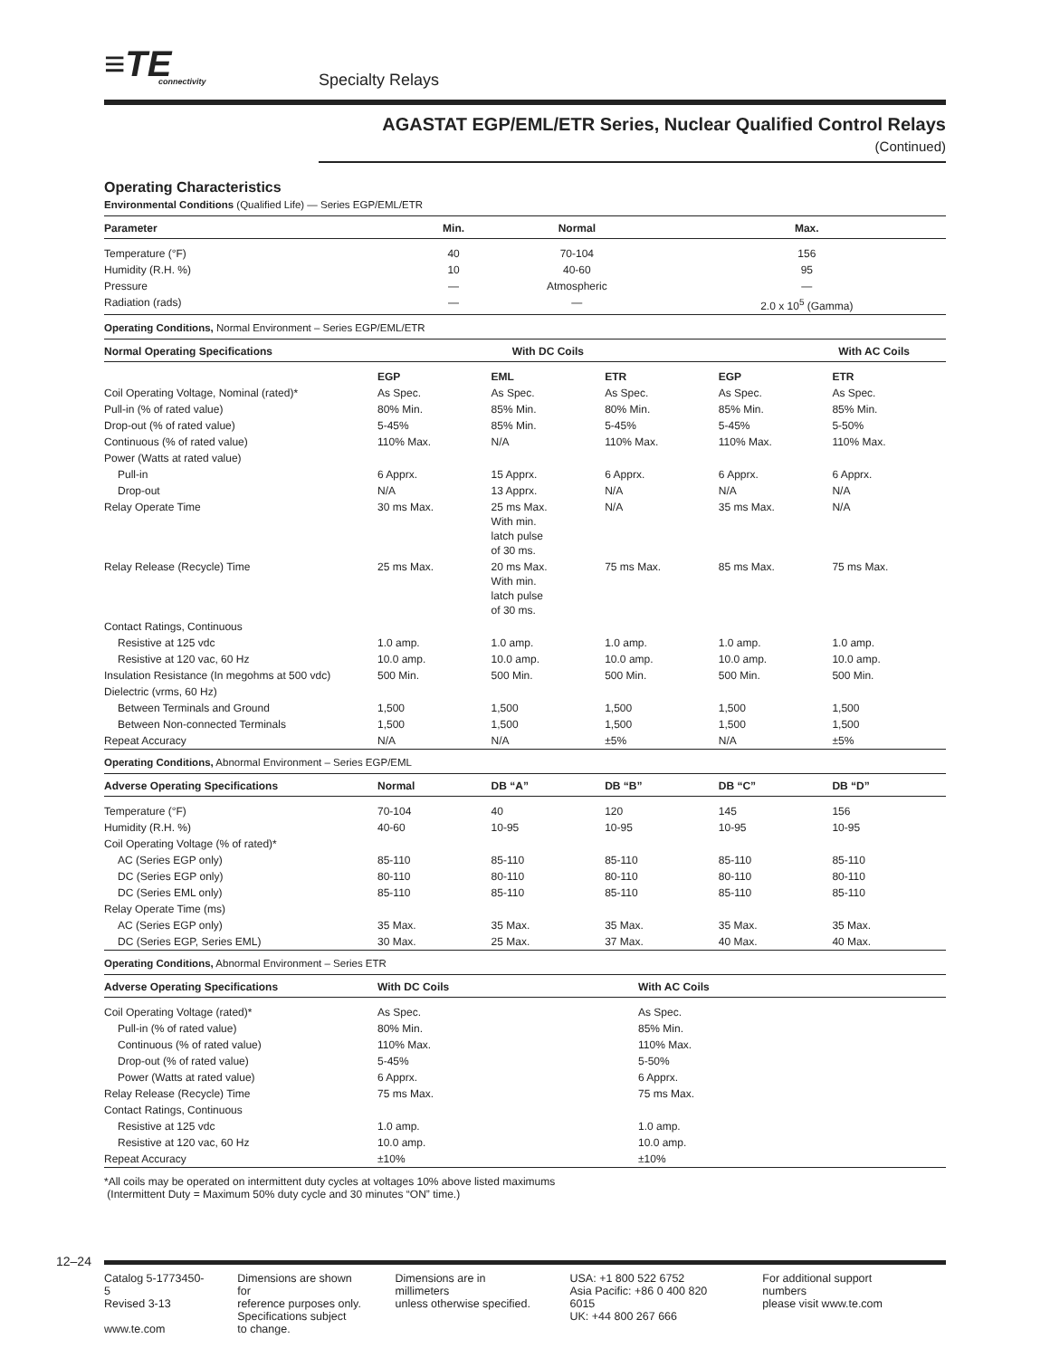≡TE
connectivity
Specialty Relays
AGASTAT EGP/EML/ETR Series, Nuclear Qualified Control Relays (Continued)
Operating Characteristics
Environmental Conditions (Qualified Life) — Series EGP/EML/ETR
| Parameter | Min. | Normal | Max. |
| --- | --- | --- | --- |
| Temperature (°F) | 40 | 70-104 | 156 |
| Humidity (R.H. %) | 10 | 40-60 | 95 |
| Pressure | — | Atmospheric | — |
| Radiation (rads) | — | — | 2.0 x 10<sup>5</sup> (Gamma) |
Operating Conditions, Normal Environment – Series EGP/EML/ETR
| Normal Operating Specifications | With DC Coils | | | With AC Coils | |
| --- | --- | --- | --- | --- | --- |
| | EGP | EML | ETR | EGP | ETR |
| Coil Operating Voltage, Nominal (rated)* | As Spec. | As Spec. | As Spec. | As Spec. | As Spec. |
| Pull-in (% of rated value) | 80% Min. | 85% Min. | 80% Min. | 85% Min. | 85% Min. |
| Drop-out (% of rated value) | 5-45% | 85% Min. | 5-45% | 5-45% | 5-50% |
| Continuous (% of rated value) | 110% Max. | N/A | 110% Max. | 110% Max. | 110% Max. |
| Power (Watts at rated value) | | | | | |
| Pull-in | 6 Apprx. | 15 Apprx. | 6 Apprx. | 6 Apprx. | 6 Apprx. |
| Drop-out | N/A | 13 Apprx. | N/A | N/A | N/A |
| Relay Operate Time | 30 ms Max. | 25 ms Max. With min. latch pulse of 30 ms. | N/A | 35 ms Max. | N/A |
| Relay Release (Recycle) Time | 25 ms Max. | 20 ms Max. With min. latch pulse of 30 ms. | 75 ms Max. | 85 ms Max. | 75 ms Max. |
| Contact Ratings, Continuous | | | | | |
| Resistive at 125 vdc | 1.0 amp. | 1.0 amp. | 1.0 amp. | 1.0 amp. | 1.0 amp. |
| Resistive at 120 vac, 60 Hz | 10.0 amp. | 10.0 amp. | 10.0 amp. | 10.0 amp. | 10.0 amp. |
| Insulation Resistance (In megohms at 500 vdc) | 500 Min. | 500 Min. | 500 Min. | 500 Min. | 500 Min. |
| Dielectric (vrms, 60 Hz) | | | | | |
| Between Terminals and Ground | 1,500 | 1,500 | 1,500 | 1,500 | 1,500 |
| Between Non-connected Terminals | 1,500 | 1,500 | 1,500 | 1,500 | 1,500 |
| Repeat Accuracy | N/A | N/A | ±5% | N/A | ±5% |
Operating Conditions, Abnormal Environment – Series EGP/EML
| Adverse Operating Specifications | Normal | DB “A” | DB “B” | DB “C” | DB “D” |
| --- | --- | --- | --- | --- | --- |
| Temperature (°F) | 70-104 | 40 | 120 | 145 | 156 |
| Humidity (R.H. %) | 40-60 | 10-95 | 10-95 | 10-95 | 10-95 |
| Coil Operating Voltage (% of rated)* | | | | | |
| AC (Series EGP only) | 85-110 | 85-110 | 85-110 | 85-110 | 85-110 |
| DC (Series EGP only) | 80-110 | 80-110 | 80-110 | 80-110 | 80-110 |
| DC (Series EML only) | 85-110 | 85-110 | 85-110 | 85-110 | 85-110 |
| Relay Operate Time (ms) | | | | | |
| AC (Series EGP only) | 35 Max. | 35 Max. | 35 Max. | 35 Max. | 35 Max. |
| DC (Series EGP, Series EML) | 30 Max. | 25 Max. | 37 Max. | 40 Max. | 40 Max. |
Operating Conditions, Abnormal Environment – Series ETR
| Adverse Operating Specifications | With DC Coils | With AC Coils |
| --- | --- | --- |
| Coil Operating Voltage (rated)* | As Spec. | As Spec. |
| Pull-in (% of rated value) | 80% Min. | 85% Min. |
| Continuous (% of rated value) | 110% Max. | 110% Max. |
| Drop-out (% of rated value) | 5-45% | 5-50% |
| Power (Watts at rated value) | 6 Apprx. | 6 Apprx. |
| Relay Release (Recycle) Time | 75 ms Max. | 75 ms Max. |
| Contact Ratings, Continuous | | |
| Resistive at 125 vdc | 1.0 amp. | 1.0 amp. |
| Resistive at 120 vac, 60 Hz | 10.0 amp. | 10.0 amp. |
| Repeat Accuracy | ±10% | ±10% |
*All coils may be operated on intermittent duty cycles at voltages 10% above listed maximums
(Intermittent Duty = Maximum 50% duty cycle and 30 minutes “ON” time.)
12–24
Catalog 5-1773450-5
Revised 3-13
www.te.com
Dimensions are shown for
reference purposes only.
Specifications subject
to change.
Dimensions are in millimeters
unless otherwise specified.
USA: +1 800 522 6752
Asia Pacific: +86 0 400 820 6015
UK: +44 800 267 666
For additional support numbers
please visit www.te.com